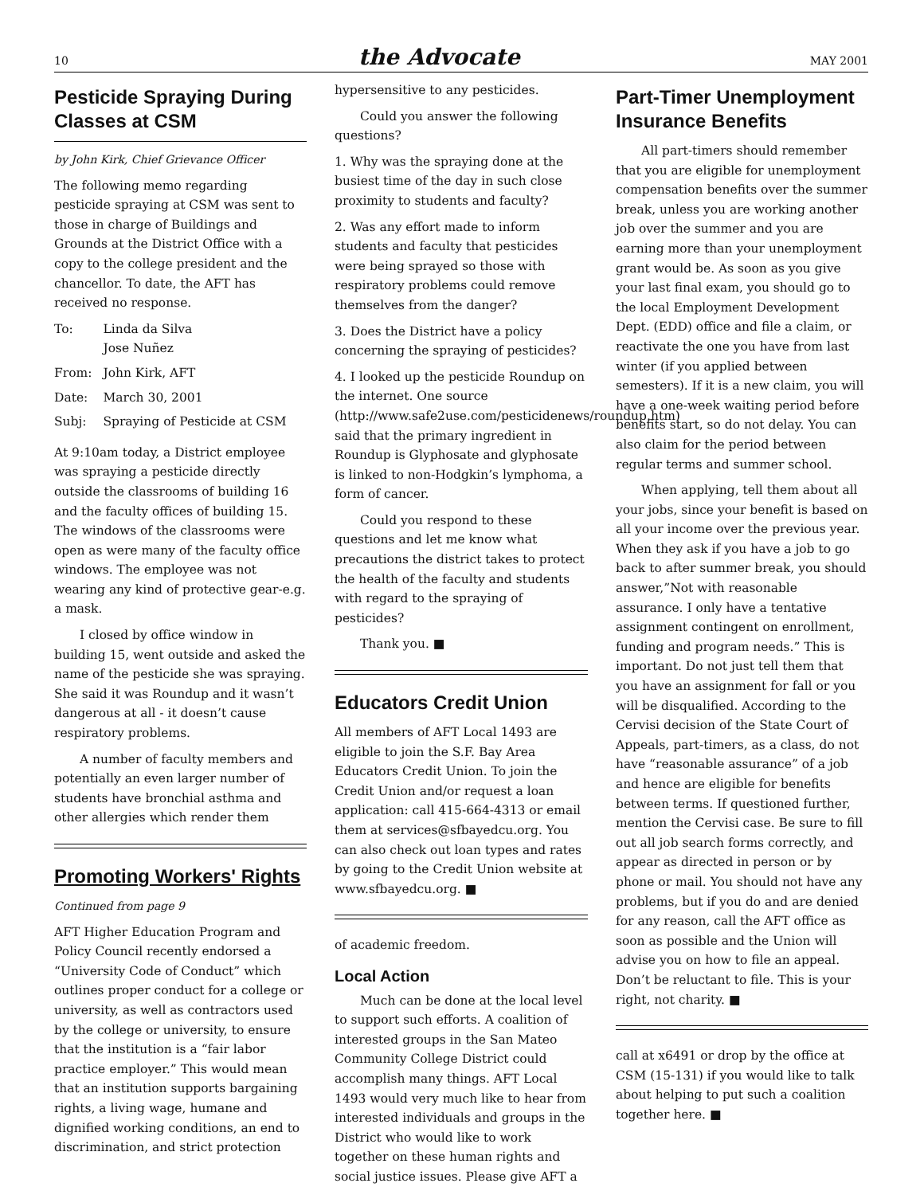10
the Advocate
MAY 2001
Pesticide Spraying During Classes at CSM
by John Kirk, Chief Grievance Officer
The following memo regarding pesticide spraying at CSM was sent to those in charge of Buildings and Grounds at the District Office with a copy to the college president and the chancellor. To date, the AFT has received no response.
| To: | Linda da Silva Jose Nuñez |
| From: | John Kirk, AFT |
| Date: | March 30, 2001 |
| Subj: | Spraying of Pesticide at CSM |
At 9:10am today, a District employee was spraying a pesticide directly outside the classrooms of building 16 and the faculty offices of building 15. The windows of the classrooms were open as were many of the faculty office windows. The employee was not wearing any kind of protective gear-e.g. a mask.
I closed by office window in building 15, went outside and asked the name of the pesticide she was spraying. She said it was Roundup and it wasn’t dangerous at all - it doesn’t cause respiratory problems.
A number of faculty members and potentially an even larger number of students have bronchial asthma and other allergies which render them
Promoting Workers' Rights
Continued from page 9
AFT Higher Education Program and Policy Council recently endorsed a “University Code of Conduct” which outlines proper conduct for a college or university, as well as contractors used by the college or university, to ensure that the institution is a “fair labor practice employer.” This would mean that an institution supports bargaining rights, a living wage, humane and dignified working conditions, an end to discrimination, and strict protection
hypersensitive to any pesticides.
Could you answer the following questions?
1. Why was the spraying done at the busiest time of the day in such close proximity to students and faculty?
2. Was any effort made to inform students and faculty that pesticides were being sprayed so those with respiratory problems could remove themselves from the danger?
3. Does the District have a policy concerning the spraying of pesticides?
4. I looked up the pesticide Roundup on the internet. One source (http://www.safe2use.com/pesticidenews/roundup.htm) said that the primary ingredient in Roundup is Glyphosate and glyphosate is linked to non-Hodgkin’s lymphoma, a form of cancer.
Could you respond to these questions and let me know what precautions the district takes to protect the health of the faculty and students with regard to the spraying of pesticides?
Thank you. ■
Educators Credit Union
All members of AFT Local 1493 are eligible to join the S.F. Bay Area Educators Credit Union. To join the Credit Union and/or request a loan application: call 415-664-4313 or email them at services@sfbayedcu.org. You can also check out loan types and rates by going to the Credit Union website at www.sfbayedcu.org. ■
of academic freedom.
Local Action
Much can be done at the local level to support such efforts. A coalition of interested groups in the San Mateo Community College District could accomplish many things. AFT Local 1493 would very much like to hear from interested individuals and groups in the District who would like to work together on these human rights and social justice issues. Please give AFT a
Part-Timer Unemployment Insurance Benefits
All part-timers should remember that you are eligible for unemployment compensation benefits over the summer break, unless you are working another job over the summer and you are earning more than your unemployment grant would be. As soon as you give your last final exam, you should go to the local Employment Development Dept. (EDD) office and file a claim, or reactivate the one you have from last winter (if you applied between semesters). If it is a new claim, you will have a one-week waiting period before benefits start, so do not delay. You can also claim for the period between regular terms and summer school.
When applying, tell them about all your jobs, since your benefit is based on all your income over the previous year. When they ask if you have a job to go back to after summer break, you should answer,”Not with reasonable assurance. I only have a tentative assignment contingent on enrollment, funding and program needs.” This is important. Do not just tell them that you have an assignment for fall or you will be disqualified. According to the Cervisi decision of the State Court of Appeals, part-timers, as a class, do not have “reasonable assurance” of a job and hence are eligible for benefits between terms. If questioned further, mention the Cervisi case. Be sure to fill out all job search forms correctly, and appear as directed in person or by phone or mail. You should not have any problems, but if you do and are denied for any reason, call the AFT office as soon as possible and the Union will advise you on how to file an appeal. Don’t be reluctant to file. This is your right, not charity. ■
call at x6491 or drop by the office at CSM (15-131) if you would like to talk about helping to put such a coalition together here. ■